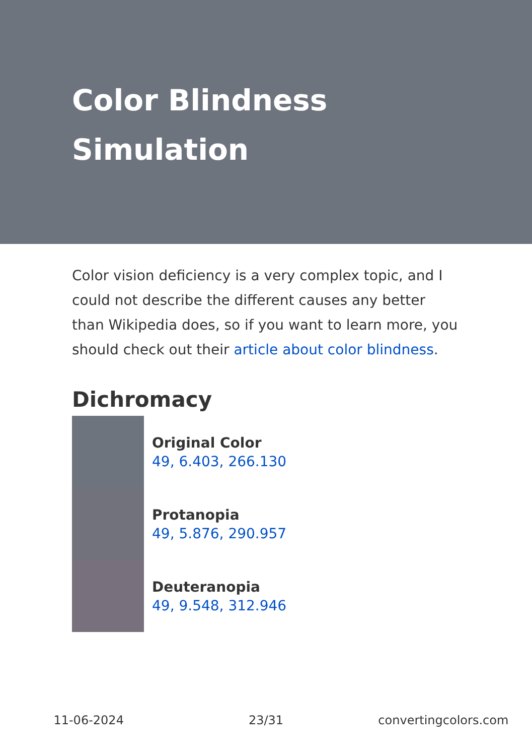Color Blindness
Simulation
Color vision deficiency is a very complex topic, and I could not describe the different causes any better than Wikipedia does, so if you want to learn more, you should check out their article about color blindness.
Dichromacy
Original Color
49, 6.403, 266.130
Protanopia
49, 5.876, 290.957
Deuteranopia
49, 9.548, 312.946
11-06-2024 23/31 convertingcolors.com